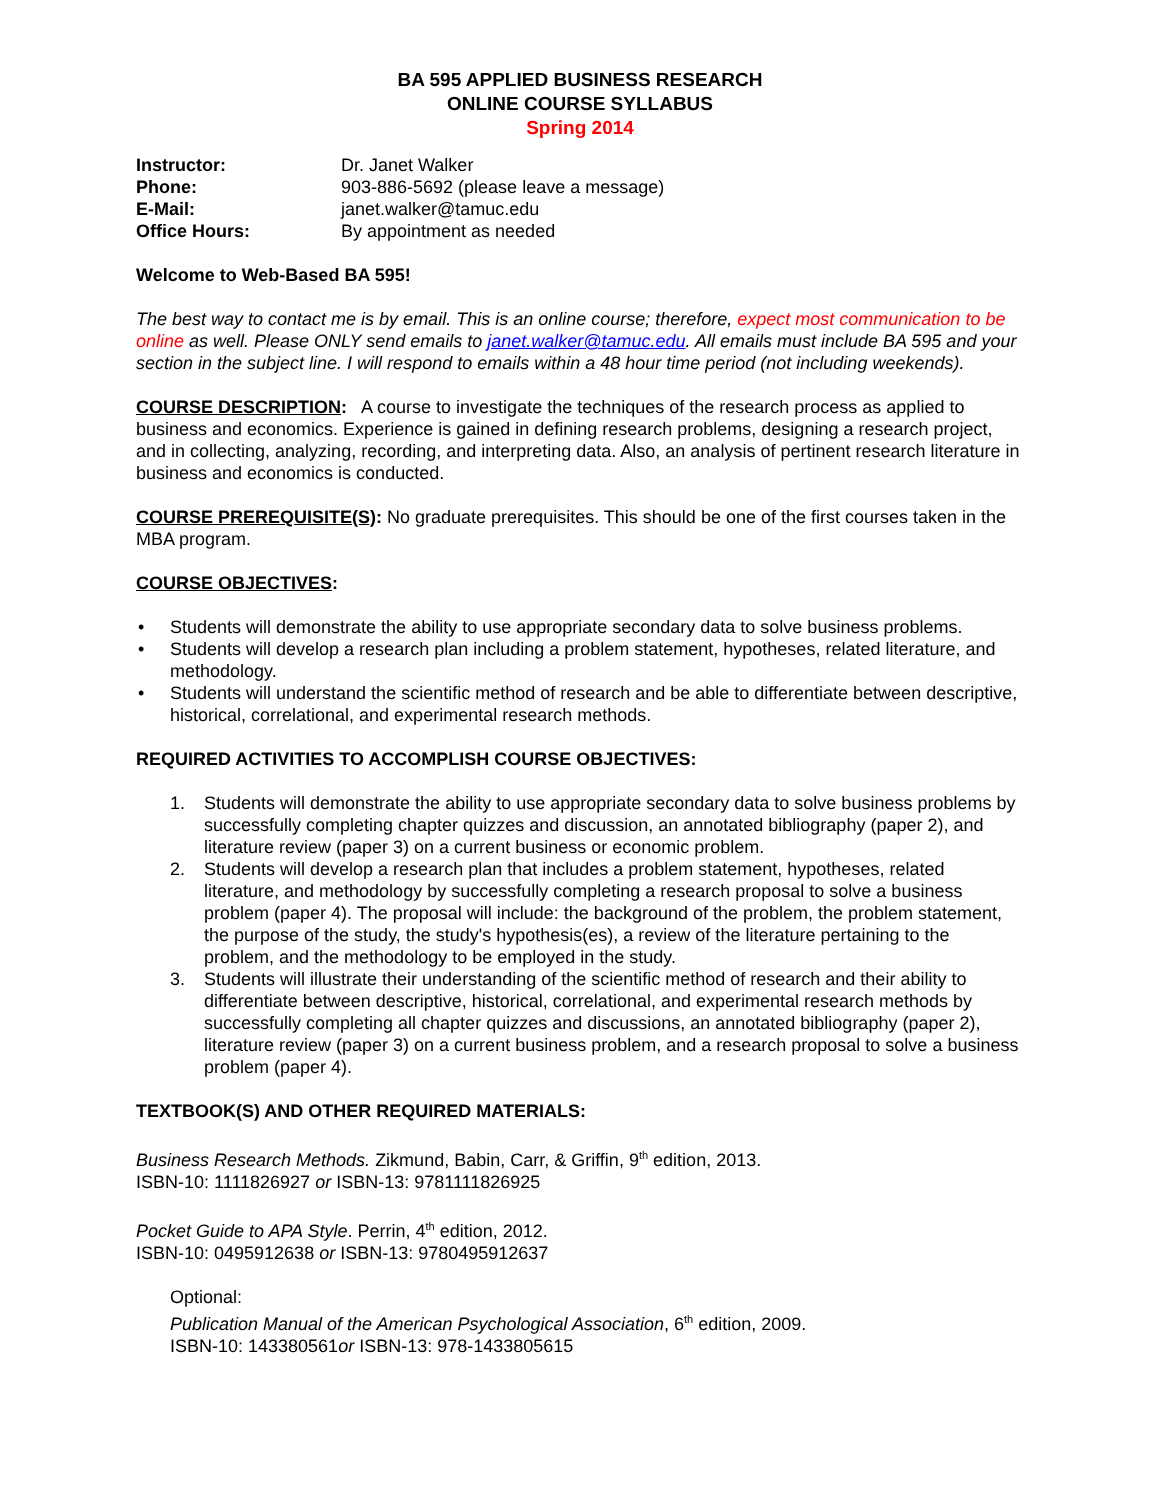BA 595 APPLIED BUSINESS RESEARCH
ONLINE COURSE SYLLABUS
Spring 2014
| Instructor: | Dr. Janet Walker |
| Phone: | 903-886-5692 (please leave a message) |
| E-Mail: | janet.walker@tamuc.edu |
| Office Hours: | By appointment as needed |
Welcome to Web-Based BA 595!
The best way to contact me is by email. This is an online course; therefore, expect most communication to be online as well. Please ONLY send emails to janet.walker@tamuc.edu. All emails must include BA 595 and your section in the subject line. I will respond to emails within a 48 hour time period (not including weekends).
COURSE DESCRIPTION: A course to investigate the techniques of the research process as applied to business and economics. Experience is gained in defining research problems, designing a research project, and in collecting, analyzing, recording, and interpreting data. Also, an analysis of pertinent research literature in business and economics is conducted.
COURSE PREREQUISITE(S): No graduate prerequisites. This should be one of the first courses taken in the MBA program.
COURSE OBJECTIVES:
• Students will demonstrate the ability to use appropriate secondary data to solve business problems.
• Students will develop a research plan including a problem statement, hypotheses, related literature, and methodology.
• Students will understand the scientific method of research and be able to differentiate between descriptive, historical, correlational, and experimental research methods.
REQUIRED ACTIVITIES TO ACCOMPLISH COURSE OBJECTIVES:
1. Students will demonstrate the ability to use appropriate secondary data to solve business problems by successfully completing chapter quizzes and discussion, an annotated bibliography (paper 2), and literature review (paper 3) on a current business or economic problem.
2. Students will develop a research plan that includes a problem statement, hypotheses, related literature, and methodology by successfully completing a research proposal to solve a business problem (paper 4). The proposal will include: the background of the problem, the problem statement, the purpose of the study, the study's hypothesis(es), a review of the literature pertaining to the problem, and the methodology to be employed in the study.
3. Students will illustrate their understanding of the scientific method of research and their ability to differentiate between descriptive, historical, correlational, and experimental research methods by successfully completing all chapter quizzes and discussions, an annotated bibliography (paper 2), literature review (paper 3) on a current business problem, and a research proposal to solve a business problem (paper 4).
TEXTBOOK(S) AND OTHER REQUIRED MATERIALS:
Business Research Methods. Zikmund, Babin, Carr, & Griffin, 9<sup>th</sup> edition, 2013.
ISBN-10: 1111826927 or ISBN-13: 9781111826925
Pocket Guide to APA Style. Perrin, 4<sup>th</sup> edition, 2012.
ISBN-10: 0495912638 or ISBN-13: 9780495912637
Optional:
Publication Manual of the American Psychological Association, 6<sup>th</sup> edition, 2009.
ISBN-10: 143380561or ISBN-13: 978-1433805615